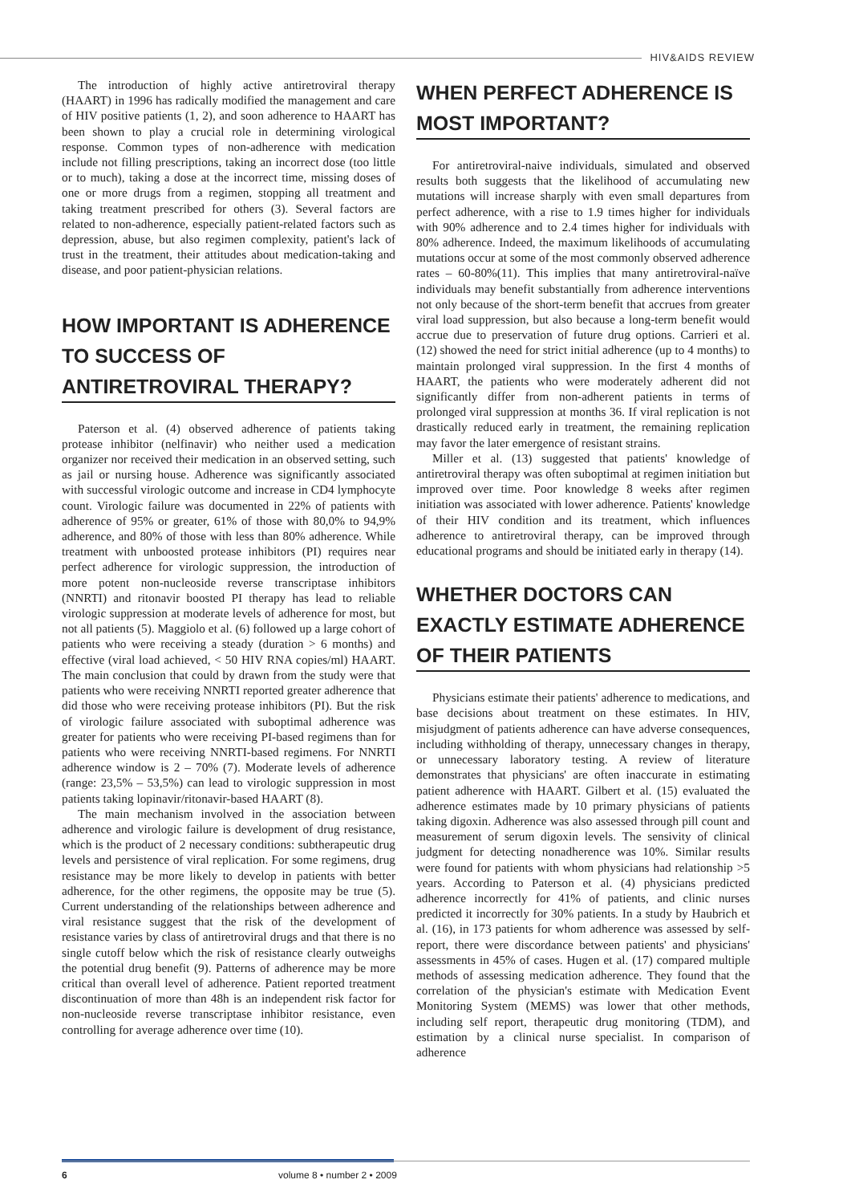HIV&AIDS REVIEW
The introduction of highly active antiretroviral therapy (HAART) in 1996 has radically modified the management and care of HIV positive patients (1, 2), and soon adherence to HAART has been shown to play a crucial role in determining virological response. Common types of non-adherence with medication include not filling prescriptions, taking an incorrect dose (too little or to much), taking a dose at the incorrect time, missing doses of one or more drugs from a regimen, stopping all treatment and taking treatment prescribed for others (3). Several factors are related to non-adherence, especially patient-related factors such as depression, abuse, but also regimen complexity, patient's lack of trust in the treatment, their attitudes about medication-taking and disease, and poor patient-physician relations.
HOW IMPORTANT IS ADHERENCE TO SUCCESS OF ANTIRETROVIRAL THERAPY?
Paterson et al. (4) observed adherence of patients taking protease inhibitor (nelfinavir) who neither used a medication organizer nor received their medication in an observed setting, such as jail or nursing house. Adherence was significantly associated with successful virologic outcome and increase in CD4 lymphocyte count. Virologic failure was documented in 22% of patients with adherence of 95% or greater, 61% of those with 80,0% to 94,9% adherence, and 80% of those with less than 80% adherence. While treatment with unboosted protease inhibitors (PI) requires near perfect adherence for virologic suppression, the introduction of more potent non-nucleoside reverse transcriptase inhibitors (NNRTI) and ritonavir boosted PI therapy has lead to reliable virologic suppression at moderate levels of adherence for most, but not all patients (5). Maggiolo et al. (6) followed up a large cohort of patients who were receiving a steady (duration > 6 months) and effective (viral load achieved, < 50 HIV RNA copies/ml) HAART. The main conclusion that could by drawn from the study were that patients who were receiving NNRTI reported greater adherence that did those who were receiving protease inhibitors (PI). But the risk of virologic failure associated with suboptimal adherence was greater for patients who were receiving PI-based regimens than for patients who were receiving NNRTI-based regimens. For NNRTI adherence window is 2 – 70% (7). Moderate levels of adherence (range: 23,5% – 53,5%) can lead to virologic suppression in most patients taking lopinavir/ritonavir-based HAART (8).
The main mechanism involved in the association between adherence and virologic failure is development of drug resistance, which is the product of 2 necessary conditions: subtherapeutic drug levels and persistence of viral replication. For some regimens, drug resistance may be more likely to develop in patients with better adherence, for the other regimens, the opposite may be true (5). Current understanding of the relationships between adherence and viral resistance suggest that the risk of the development of resistance varies by class of antiretroviral drugs and that there is no single cutoff below which the risk of resistance clearly outweighs the potential drug benefit (9). Patterns of adherence may be more critical than overall level of adherence. Patient reported treatment discontinuation of more than 48h is an independent risk factor for non-nucleoside reverse transcriptase inhibitor resistance, even controlling for average adherence over time (10).
WHEN PERFECT ADHERENCE IS MOST IMPORTANT?
For antiretroviral-naive individuals, simulated and observed results both suggests that the likelihood of accumulating new mutations will increase sharply with even small departures from perfect adherence, with a rise to 1.9 times higher for individuals with 90% adherence and to 2.4 times higher for individuals with 80% adherence. Indeed, the maximum likelihoods of accumulating mutations occur at some of the most commonly observed adherence rates – 60-80%(11). This implies that many antiretroviral-naïve individuals may benefit substantially from adherence interventions not only because of the short-term benefit that accrues from greater viral load suppression, but also because a long-term benefit would accrue due to preservation of future drug options. Carrieri et al. (12) showed the need for strict initial adherence (up to 4 months) to maintain prolonged viral suppression. In the first 4 months of HAART, the patients who were moderately adherent did not significantly differ from non-adherent patients in terms of prolonged viral suppression at months 36. If viral replication is not drastically reduced early in treatment, the remaining replication may favor the later emergence of resistant strains.
Miller et al. (13) suggested that patients' knowledge of antiretroviral therapy was often suboptimal at regimen initiation but improved over time. Poor knowledge 8 weeks after regimen initiation was associated with lower adherence. Patients' knowledge of their HIV condition and its treatment, which influences adherence to antiretroviral therapy, can be improved through educational programs and should be initiated early in therapy (14).
WHETHER DOCTORS CAN EXACTLY ESTIMATE ADHERENCE OF THEIR PATIENTS
Physicians estimate their patients' adherence to medications, and base decisions about treatment on these estimates. In HIV, misjudgment of patients adherence can have adverse consequences, including withholding of therapy, unnecessary changes in therapy, or unnecessary laboratory testing. A review of literature demonstrates that physicians' are often inaccurate in estimating patient adherence with HAART. Gilbert et al. (15) evaluated the adherence estimates made by 10 primary physicians of patients taking digoxin. Adherence was also assessed through pill count and measurement of serum digoxin levels. The sensivity of clinical judgment for detecting nonadherence was 10%. Similar results were found for patients with whom physicians had relationship >5 years. According to Paterson et al. (4) physicians predicted adherence incorrectly for 41% of patients, and clinic nurses predicted it incorrectly for 30% patients. In a study by Haubrich et al. (16), in 173 patients for whom adherence was assessed by self-report, there were discordance between patients' and physicians' assessments in 45% of cases. Hugen et al. (17) compared multiple methods of assessing medication adherence. They found that the correlation of the physician's estimate with Medication Event Monitoring System (MEMS) was lower that other methods, including self report, therapeutic drug monitoring (TDM), and estimation by a clinical nurse specialist. In comparison of adherence
6 volume 8 • number 2 • 2009